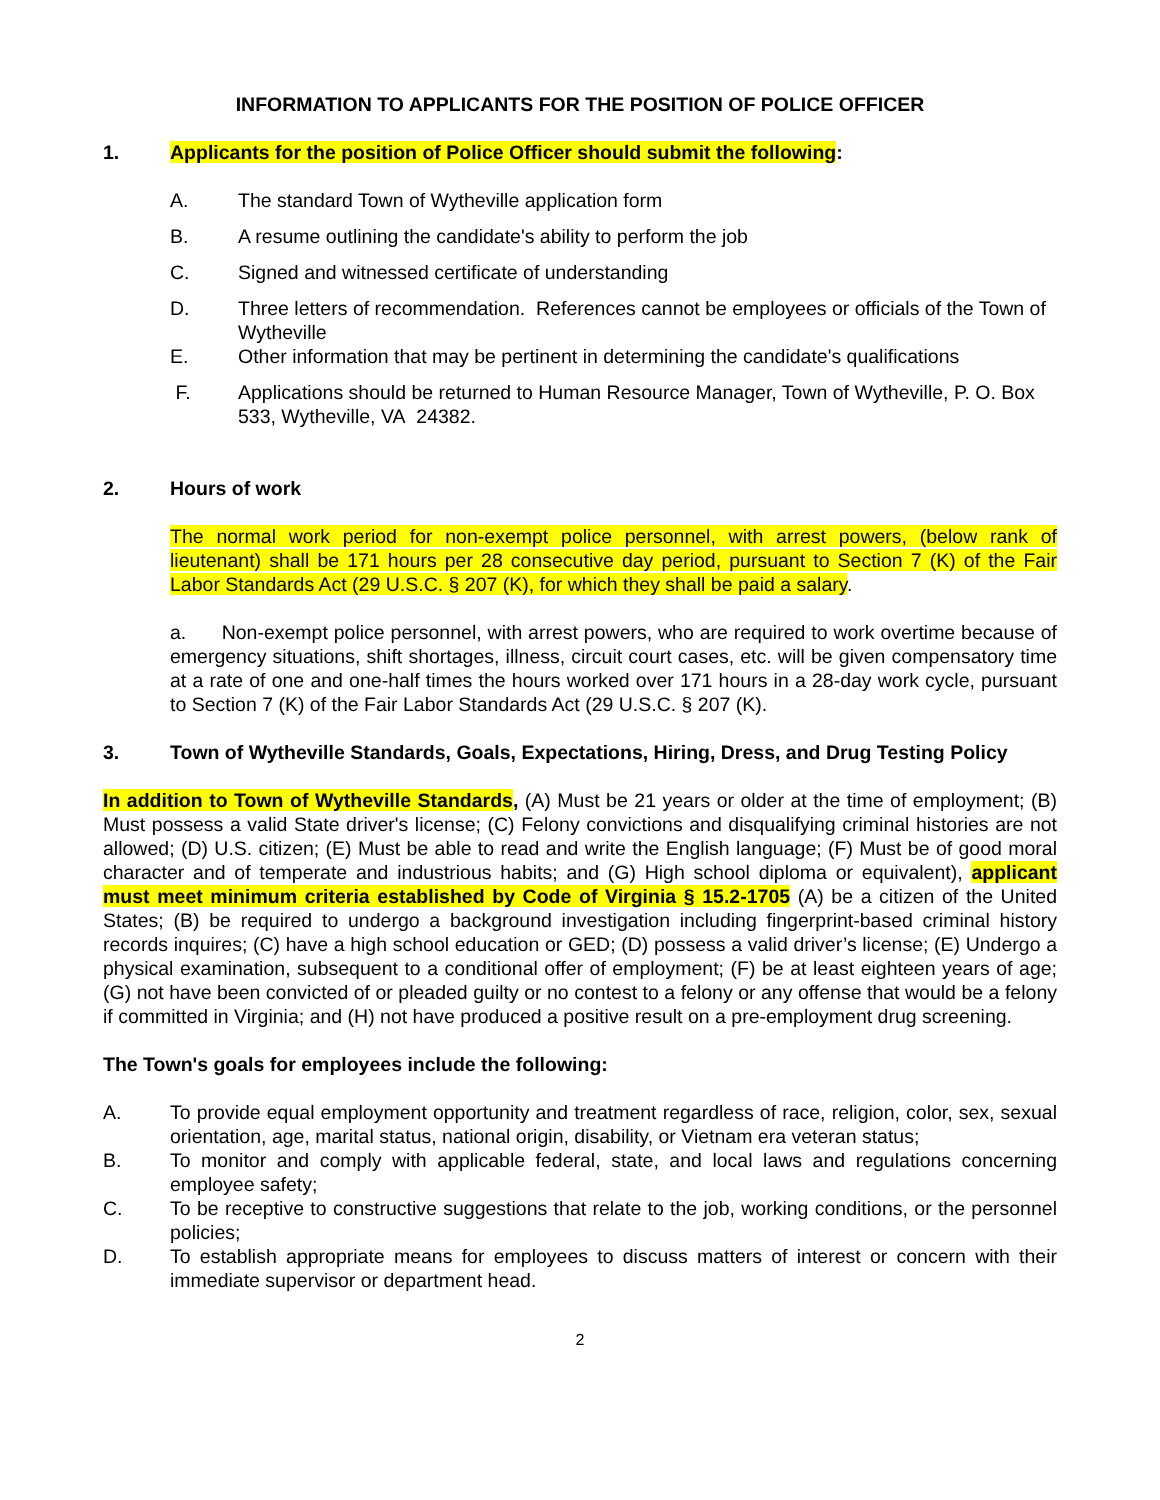INFORMATION TO APPLICANTS FOR THE POSITION OF POLICE OFFICER
1. Applicants for the position of Police Officer should submit the following:
A. The standard Town of Wytheville application form
B. A resume outlining the candidate's ability to perform the job
C. Signed and witnessed certificate of understanding
D. Three letters of recommendation. References cannot be employees or officials of the Town of Wytheville
E. Other information that may be pertinent in determining the candidate's qualifications
F. Applications should be returned to Human Resource Manager, Town of Wytheville, P. O. Box 533, Wytheville, VA 24382.
2. Hours of work
The normal work period for non-exempt police personnel, with arrest powers, (below rank of lieutenant) shall be 171 hours per 28 consecutive day period, pursuant to Section 7 (K) of the Fair Labor Standards Act (29 U.S.C. § 207 (K), for which they shall be paid a salary.
a. Non-exempt police personnel, with arrest powers, who are required to work overtime because of emergency situations, shift shortages, illness, circuit court cases, etc. will be given compensatory time at a rate of one and one-half times the hours worked over 171 hours in a 28-day work cycle, pursuant to Section 7 (K) of the Fair Labor Standards Act (29 U.S.C. § 207 (K).
3. Town of Wytheville Standards, Goals, Expectations, Hiring, Dress, and Drug Testing Policy
In addition to Town of Wytheville Standards, (A) Must be 21 years or older at the time of employment; (B) Must possess a valid State driver's license; (C) Felony convictions and disqualifying criminal histories are not allowed; (D) U.S. citizen; (E) Must be able to read and write the English language; (F) Must be of good moral character and of temperate and industrious habits; and (G) High school diploma or equivalent), applicant must meet minimum criteria established by Code of Virginia § 15.2-1705 (A) be a citizen of the United States; (B) be required to undergo a background investigation including fingerprint-based criminal history records inquires; (C) have a high school education or GED; (D) possess a valid driver’s license; (E) Undergo a physical examination, subsequent to a conditional offer of employment; (F) be at least eighteen years of age; (G) not have been convicted of or pleaded guilty or no contest to a felony or any offense that would be a felony if committed in Virginia; and (H) not have produced a positive result on a pre-employment drug screening.
The Town's goals for employees include the following:
A. To provide equal employment opportunity and treatment regardless of race, religion, color, sex, sexual orientation, age, marital status, national origin, disability, or Vietnam era veteran status;
B. To monitor and comply with applicable federal, state, and local laws and regulations concerning employee safety;
C. To be receptive to constructive suggestions that relate to the job, working conditions, or the personnel policies;
D. To establish appropriate means for employees to discuss matters of interest or concern with their immediate supervisor or department head.
2